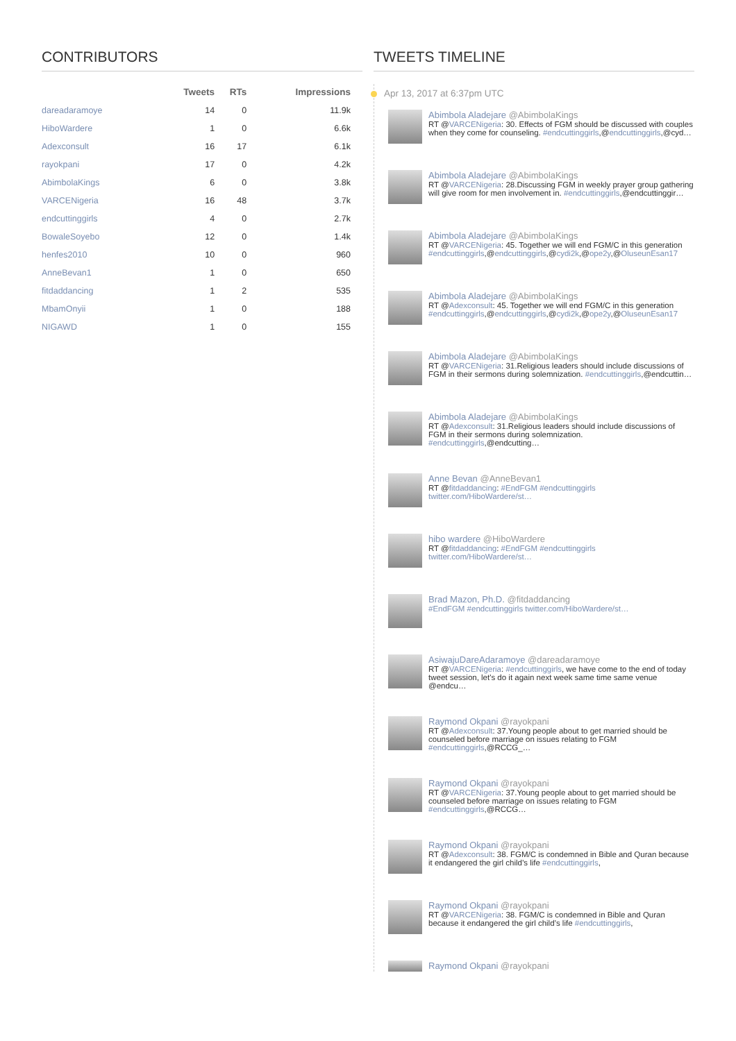CONTRIBUTORS
| | Tweets | RTs | Impressions |
| --- | --- | --- | --- |
| dareadaramoye | 14 | 0 | 11.9k |
| HiboWardere | 1 | 0 | 6.6k |
| Adexconsult | 16 | 17 | 6.1k |
| rayokpani | 17 | 0 | 4.2k |
| AbimbolaKings | 6 | 0 | 3.8k |
| VARCENigeria | 16 | 48 | 3.7k |
| endcuttinggirls | 4 | 0 | 2.7k |
| BowaleSoyebo | 12 | 0 | 1.4k |
| henfes2010 | 10 | 0 | 960 |
| AnneBevan1 | 1 | 0 | 650 |
| fitdaddancing | 1 | 2 | 535 |
| MbamOnyii | 1 | 0 | 188 |
| NIGAWD | 1 | 0 | 155 |
TWEETS TIMELINE
Apr 13, 2017 at 6:37pm UTC
Abimbola Aladejare @AbimbolaKings
RT @VARCENigeria: 30. Effects of FGM should be discussed with couples when they come for counseling. #endcuttinggirls,@endcuttinggirls,@cyd…
Abimbola Aladejare @AbimbolaKings
RT @VARCENigeria: 28.Discussing FGM in weekly prayer group gathering will give room for men involvement in. #endcuttinggirls,@endcuttinggir…
Abimbola Aladejare @AbimbolaKings
RT @VARCENigeria: 45. Together we will end FGM/C in this generation #endcuttinggirls,@endcuttinggirls,@cydi2k,@ope2y,@OluseunEsan17
Abimbola Aladejare @AbimbolaKings
RT @Adexconsult: 45. Together we will end FGM/C in this generation #endcuttinggirls,@endcuttinggirls,@cydi2k,@ope2y,@OluseunEsan17
Abimbola Aladejare @AbimbolaKings
RT @VARCENigeria: 31.Religious leaders should include discussions of FGM in their sermons during solemnization. #endcuttinggirls,@endcuttin…
Abimbola Aladejare @AbimbolaKings
RT @Adexconsult: 31.Religious leaders should include discussions of FGM in their sermons during solemnization. #endcuttinggirls,@endcutting…
Anne Bevan @AnneBevan1
RT @fitdaddancing: #EndFGM #endcuttinggirls twitter.com/HiboWardere/st…
hibo wardere @HiboWardere
RT @fitdaddancing: #EndFGM #endcuttinggirls twitter.com/HiboWardere/st…
Brad Mazon, Ph.D. @fitdaddancing
#EndFGM #endcuttinggirls twitter.com/HiboWardere/st…
AsiwajuDareAdaramoye @dareadaramoye
RT @VARCENigeria: #endcuttinggirls, we have come to the end of today tweet session, let's do it again next week same time same venue @endcu…
Raymond Okpani @rayokpani
RT @Adexconsult: 37.Young people about to get married should be counseled before marriage on issues relating to FGM #endcuttinggirls,@RCCG_…
Raymond Okpani @rayokpani
RT @VARCENigeria: 37.Young people about to get married should be counseled before marriage on issues relating to FGM #endcuttinggirls,@RCCG…
Raymond Okpani @rayokpani
RT @Adexconsult: 38. FGM/C is condemned in Bible and Quran because it endangered the girl child’s life #endcuttinggirls,
Raymond Okpani @rayokpani
RT @VARCENigeria: 38. FGM/C is condemned in Bible and Quran because it endangered the girl child’s life #endcuttinggirls,
Raymond Okpani @rayokpani